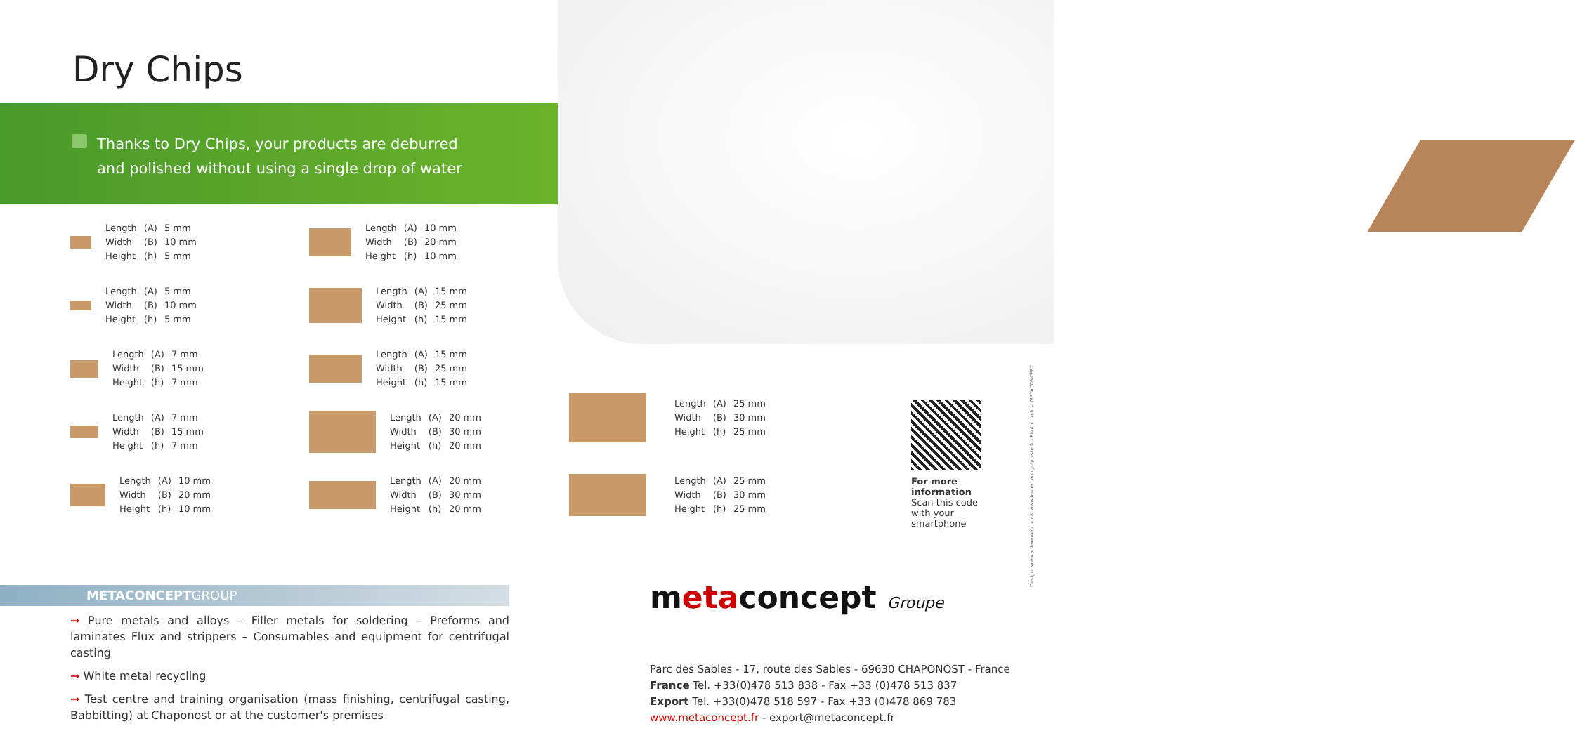Dry Chips
Thanks to Dry Chips, your products are deburred
and polished without using a single drop of water
| Length | (A) | 5 mm |
| Width | (B) | 10 mm |
| Height | (h) | 5 mm |
| Length | (A) | 10 mm |
| Width | (B) | 20 mm |
| Height | (h) | 10 mm |
| Length | (A) | 5 mm |
| Width | (B) | 10 mm |
| Height | (h) | 5 mm |
| Length | (A) | 15 mm |
| Width | (B) | 25 mm |
| Height | (h) | 15 mm |
| Length | (A) | 7 mm |
| Width | (B) | 15 mm |
| Height | (h) | 7 mm |
| Length | (A) | 15 mm |
| Width | (B) | 25 mm |
| Height | (h) | 15 mm |
| Length | (A) | 7 mm |
| Width | (B) | 15 mm |
| Height | (h) | 7 mm |
| Length | (A) | 20 mm |
| Width | (B) | 30 mm |
| Height | (h) | 20 mm |
| Length | (A) | 10 mm |
| Width | (B) | 20 mm |
| Height | (h) | 10 mm |
| Length | (A) | 20 mm |
| Width | (B) | 30 mm |
| Height | (h) | 20 mm |
| Length | (A) | 25 mm |
| Width | (B) | 30 mm |
| Height | (h) | 25 mm |
| Length | (A) | 25 mm |
| Width | (B) | 30 mm |
| Height | (h) | 25 mm |
For more information
Scan this code with your smartphone
Design: www.adlexeme.com & www.lemeccanographiste.fr - Photo credits: METACONCEPT
METACONCEPTGROUP
→ Pure metals and alloys – Filler metals for soldering – Preforms and laminates Flux and strippers – Consumables and equipment for centrifugal casting
→ White metal recycling
→ Test centre and training organisation (mass finishing, centrifugal casting, Babbitting) at Chaponost or at the customer's premises
metaconcept Groupe
Parc des Sables - 17, route des Sables - 69630 CHAPONOST - France
France Tel. +33(0)478 513 838 - Fax +33 (0)478 513 837
Export Tel. +33(0)478 518 597 - Fax +33 (0)478 869 783
www.metaconcept.fr - export@metaconcept.fr